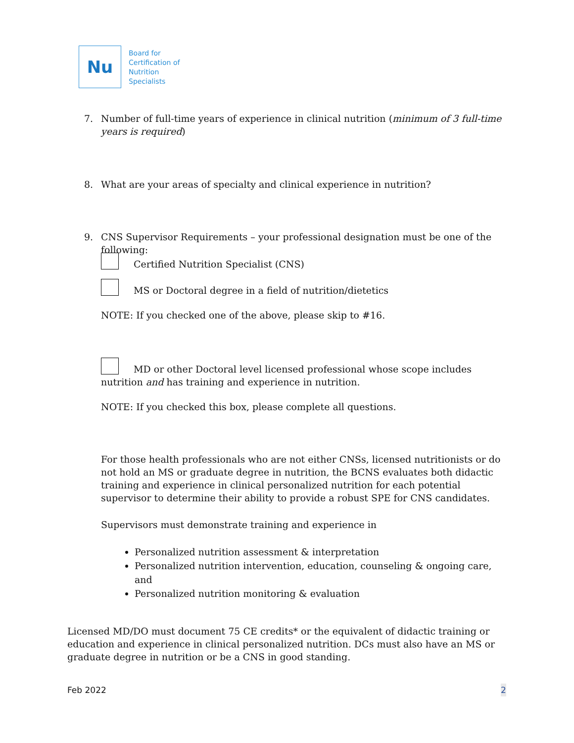Nu
Board for
Certification of
Nutrition
Specialists
7. Number of full-time years of experience in clinical nutrition (minimum of 3 full-time years is required)
8. What are your areas of specialty and clinical experience in nutrition?
9. CNS Supervisor Requirements – your professional designation must be one of the following:
Certified Nutrition Specialist (CNS)
MS or Doctoral degree in a field of nutrition/dietetics
NOTE: If you checked one of the above, please skip to #16.
MD or other Doctoral level licensed professional whose scope includes nutrition and has training and experience in nutrition.
NOTE: If you checked this box, please complete all questions.
For those health professionals who are not either CNSs, licensed nutritionists or do not hold an MS or graduate degree in nutrition, the BCNS evaluates both didactic training and experience in clinical personalized nutrition for each potential supervisor to determine their ability to provide a robust SPE for CNS candidates.
Supervisors must demonstrate training and experience in
Personalized nutrition assessment & interpretation
Personalized nutrition intervention, education, counseling & ongoing care, and
Personalized nutrition monitoring & evaluation
Licensed MD/DO must document 75 CE credits* or the equivalent of didactic training or education and experience in clinical personalized nutrition. DCs must also have an MS or graduate degree in nutrition or be a CNS in good standing.
Feb 2022 2